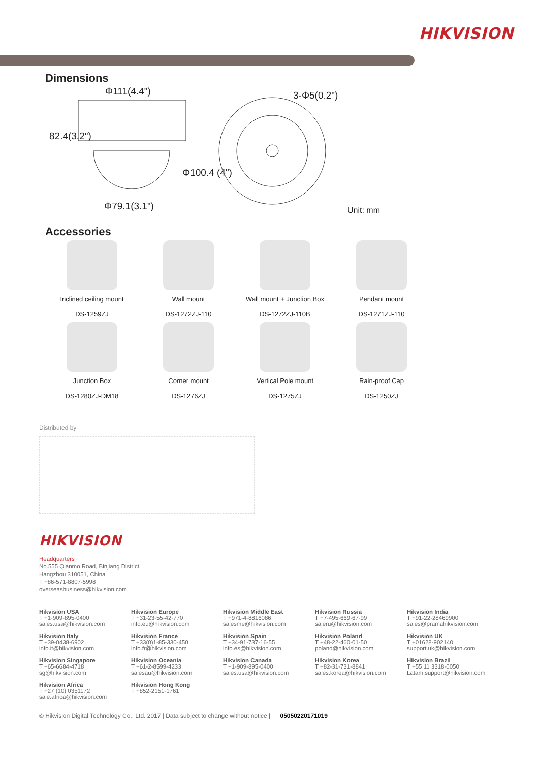HIKVISION
Dimensions
Φ111(4.4") 3-Φ5(0.2")
82.4(3.2")
Φ100.4 (4")
Φ79.1(3.1") Unit: mm
Accessories
Inclined ceiling mount
DS-1259ZJ
Wall mount
DS-1272ZJ-110
Wall mount + Junction Box
DS-1272ZJ-110B
Pendant mount
DS-1271ZJ-110
Junction Box
DS-1280ZJ-DM18
Corner mount
DS-1276ZJ
Vertical Pole mount
DS-1275ZJ
Rain-proof Cap
DS-1250ZJ
Distributed by
HIKVISION
Headquarters
No.555 Qianmo Road, Binjiang District,
Hangzhou 310051, China
T +86-571-8807-5998
overseasbusiness@hikvision.com
Hikvision USA
T +1-909-895-0400
sales.usa@hikvision.com
Hikvision Europe
T +31-23-55-42-770
info.eu@hikvision.com
Hikvision Middle East
T +971-4-8816086
salesme@hikvision.com
Hikvision Russia
T +7-495-669-67-99
saleru@hikvision.com
Hikvision India
T +91-22-28469900
sales@pramahikvision.com
Hikvision Italy
T +39-0438-6902
info.it@hikvision.com
Hikvision France
T +33(0)1-85-330-450
info.fr@hikvision.com
Hikvision Spain
T +34-91-737-16-55
info.es@hikvision.com
Hikvision Poland
T +48-22-460-01-50
poland@hikvision.com
Hikvision UK
T +01628-902140
support.uk@hikvision.com
Hikvision Singapore
T +65-6684-4718
sg@hikvision.com
Hikvision Oceania
T +61-2-8599-4233
salesau@hikvision.com
Hikvision Canada
T +1-909-895-0400
sales.usa@hikvision.com
Hikvision Korea
T +82-31-731-8841
sales.korea@hikvision.com
Hikvision Brazil
T +55 11 3318-0050
Latam.support@hikvision.com
Hikvision Africa
T +27 (10) 0351172
sale.africa@hikvision.com
Hikvision Hong Kong
T +852-2151-1761
© Hikvision Digital Technology Co., Ltd. 2017 | Data subject to change without notice | 05050220171019